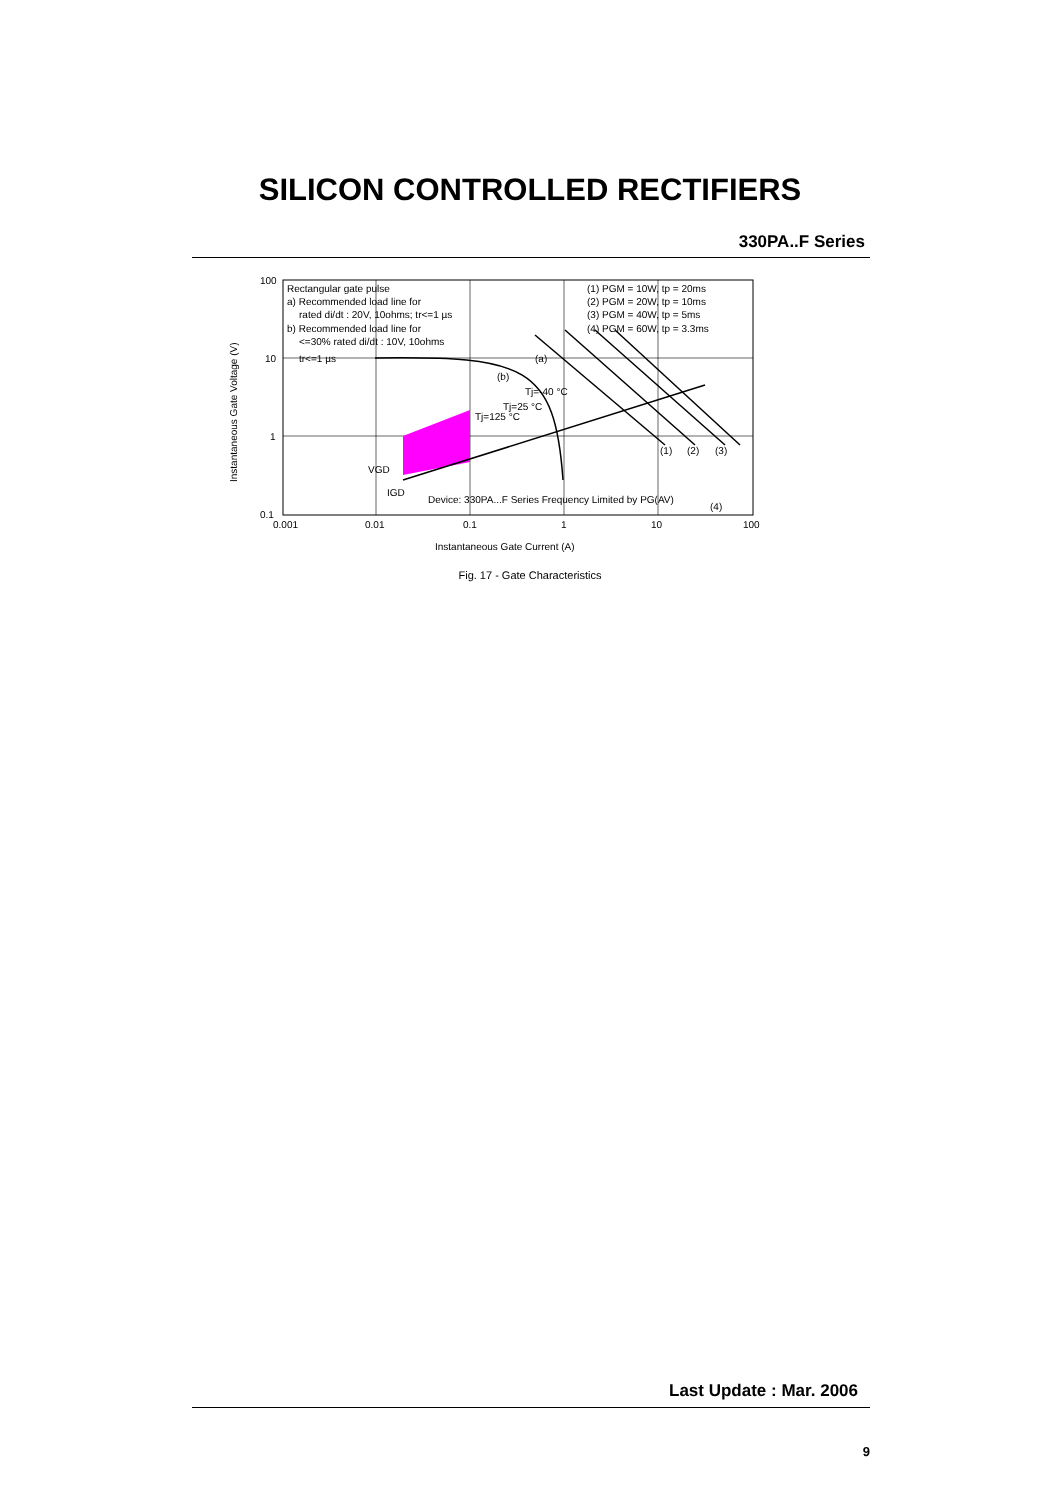SILICON CONTROLLED RECTIFIERS
330PA..F Series
100
10
1
0.1
0.001
0.01
0.1
1
10
100
Rectangular gate pulse
a) Recommended load line for
rated di/dt : 20V, 10ohms; tr<=1 µs
b) Recommended load line for
<=30% rated di/dt : 10V, 10ohms
tr<=1 µs
(1) PGM = 10W, tp = 20ms
(2) PGM = 20W, tp = 10ms
(3) PGM = 40W, tp = 5ms
(4) PGM = 60W, tp = 3.3ms
(a)
(b)
Tj=125 °C
Tj=25 °C
Tj=-40 °C
(1)
(2)
(3)
VGD
IGD
Device: 330PA...F Series Frequency Limited by PG(AV)
(4)
Instantaneous Gate Current (A)
Instantaneous Gate Voltage (V)
Fig. 17 - Gate Characteristics
Last Update : Mar. 2006
9